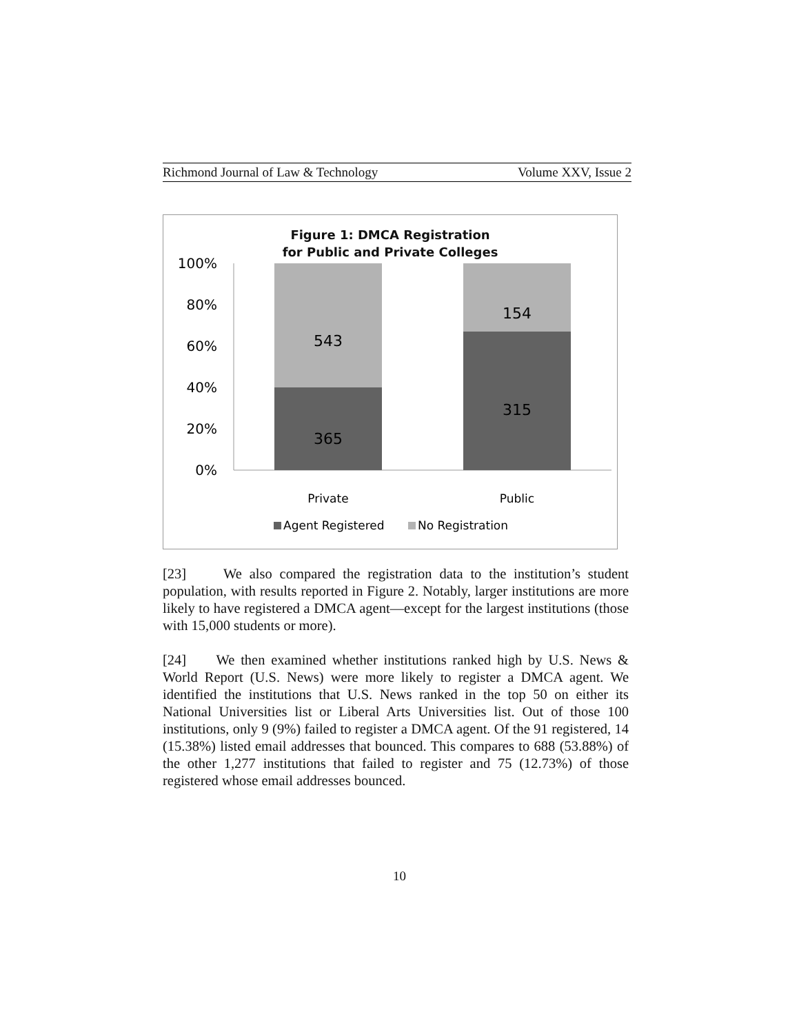Richmond Journal of Law & Technology Volume XXV, Issue 2
Figure 1: DMCA Registration
for Public and Private Colleges
100%
80%
60%
40%
20%
0%
543
365
154
315
Private
Public
Agent Registered
No Registration
[23] We also compared the registration data to the institution’s student population, with results reported in Figure 2. Notably, larger institutions are more likely to have registered a DMCA agent—except for the largest institutions (those with 15,000 students or more).
[24] We then examined whether institutions ranked high by U.S. News & World Report (U.S. News) were more likely to register a DMCA agent. We identified the institutions that U.S. News ranked in the top 50 on either its National Universities list or Liberal Arts Universities list. Out of those 100 institutions, only 9 (9%) failed to register a DMCA agent. Of the 91 registered, 14 (15.38%) listed email addresses that bounced. This compares to 688 (53.88%) of the other 1,277 institutions that failed to register and 75 (12.73%) of those registered whose email addresses bounced.
10